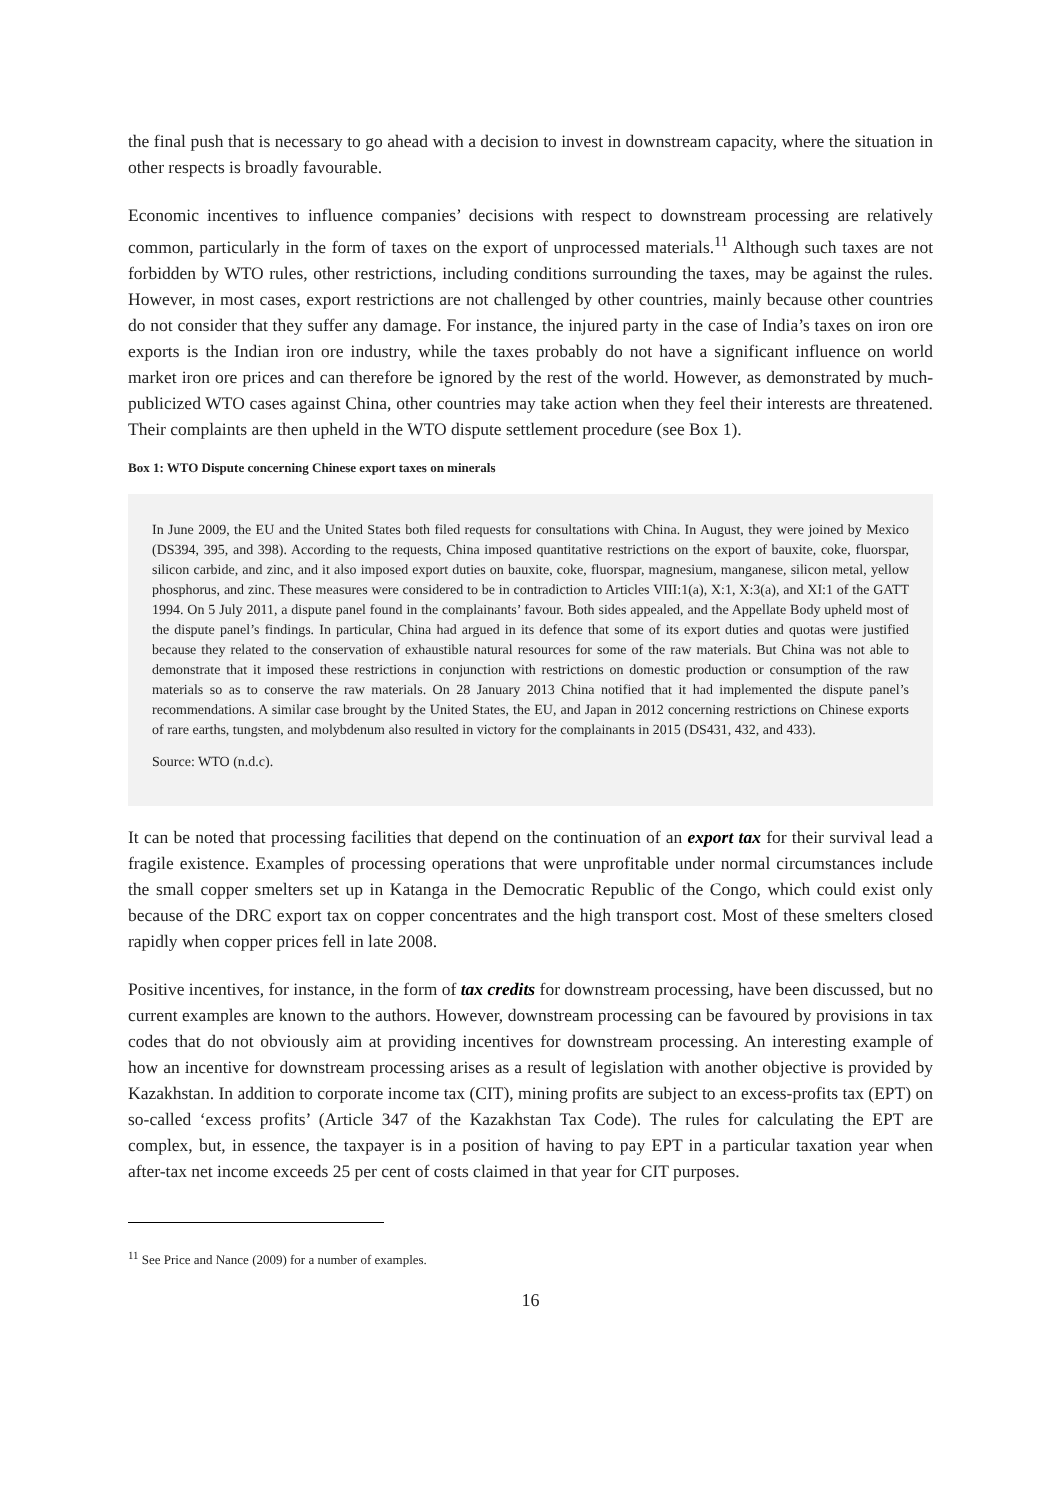the final push that is necessary to go ahead with a decision to invest in downstream capacity, where the situation in other respects is broadly favourable.
Economic incentives to influence companies’ decisions with respect to downstream processing are relatively common, particularly in the form of taxes on the export of unprocessed materials.<sup>11</sup> Although such taxes are not forbidden by WTO rules, other restrictions, including conditions surrounding the taxes, may be against the rules. However, in most cases, export restrictions are not challenged by other countries, mainly because other countries do not consider that they suffer any damage. For instance, the injured party in the case of India’s taxes on iron ore exports is the Indian iron ore industry, while the taxes probably do not have a significant influence on world market iron ore prices and can therefore be ignored by the rest of the world. However, as demonstrated by much-publicized WTO cases against China, other countries may take action when they feel their interests are threatened. Their complaints are then upheld in the WTO dispute settlement procedure (see Box 1).
Box 1: WTO Dispute concerning Chinese export taxes on minerals
In June 2009, the EU and the United States both filed requests for consultations with China. In August, they were joined by Mexico (DS394, 395, and 398). According to the requests, China imposed quantitative restrictions on the export of bauxite, coke, fluorspar, silicon carbide, and zinc, and it also imposed export duties on bauxite, coke, fluorspar, magnesium, manganese, silicon metal, yellow phosphorus, and zinc. These measures were considered to be in contradiction to Articles VIII:1(a), X:1, X:3(a), and XI:1 of the GATT 1994. On 5 July 2011, a dispute panel found in the complainants’ favour. Both sides appealed, and the Appellate Body upheld most of the dispute panel’s findings. In particular, China had argued in its defence that some of its export duties and quotas were justified because they related to the conservation of exhaustible natural resources for some of the raw materials. But China was not able to demonstrate that it imposed these restrictions in conjunction with restrictions on domestic production or consumption of the raw materials so as to conserve the raw materials. On 28 January 2013 China notified that it had implemented the dispute panel’s recommendations. A similar case brought by the United States, the EU, and Japan in 2012 concerning restrictions on Chinese exports of rare earths, tungsten, and molybdenum also resulted in victory for the complainants in 2015 (DS431, 432, and 433).
Source: WTO (n.d.c).
It can be noted that processing facilities that depend on the continuation of an export tax for their survival lead a fragile existence. Examples of processing operations that were unprofitable under normal circumstances include the small copper smelters set up in Katanga in the Democratic Republic of the Congo, which could exist only because of the DRC export tax on copper concentrates and the high transport cost. Most of these smelters closed rapidly when copper prices fell in late 2008.
Positive incentives, for instance, in the form of tax credits for downstream processing, have been discussed, but no current examples are known to the authors. However, downstream processing can be favoured by provisions in tax codes that do not obviously aim at providing incentives for downstream processing. An interesting example of how an incentive for downstream processing arises as a result of legislation with another objective is provided by Kazakhstan. In addition to corporate income tax (CIT), mining profits are subject to an excess-profits tax (EPT) on so-called ‘excess profits’ (Article 347 of the Kazakhstan Tax Code). The rules for calculating the EPT are complex, but, in essence, the taxpayer is in a position of having to pay EPT in a particular taxation year when after-tax net income exceeds 25 per cent of costs claimed in that year for CIT purposes.
<sup>11</sup> See Price and Nance (2009) for a number of examples.
16